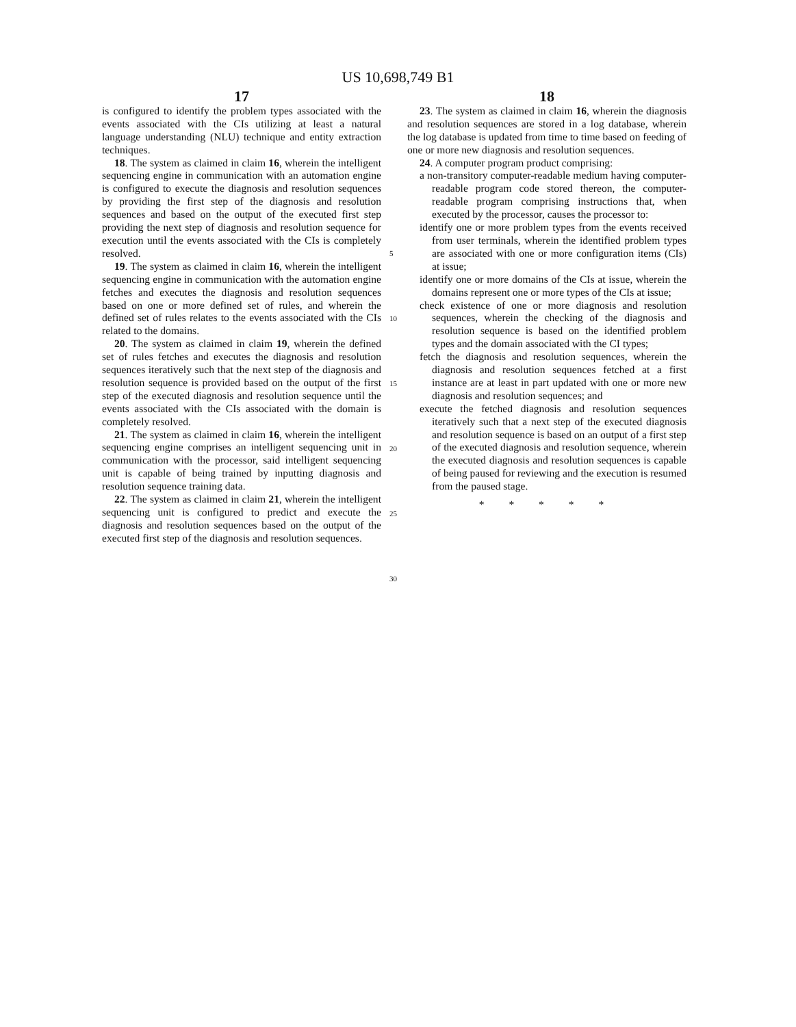US 10,698,749 B1
17
is configured to identify the problem types associated with the events associated with the CIs utilizing at least a natural language understanding (NLU) technique and entity extraction techniques.
18. The system as claimed in claim 16, wherein the intelligent sequencing engine in communication with an automation engine is configured to execute the diagnosis and resolution sequences by providing the first step of the diagnosis and resolution sequences and based on the output of the executed first step providing the next step of diagnosis and resolution sequence for execution until the events associated with the CIs is completely resolved.
19. The system as claimed in claim 16, wherein the intelligent sequencing engine in communication with the automation engine fetches and executes the diagnosis and resolution sequences based on one or more defined set of rules, and wherein the defined set of rules relates to the events associated with the CIs related to the domains.
20. The system as claimed in claim 19, wherein the defined set of rules fetches and executes the diagnosis and resolution sequences iteratively such that the next step of the diagnosis and resolution sequence is provided based on the output of the first step of the executed diagnosis and resolution sequence until the events associated with the CIs associated with the domain is completely resolved.
21. The system as claimed in claim 16, wherein the intelligent sequencing engine comprises an intelligent sequencing unit in communication with the processor, said intelligent sequencing unit is capable of being trained by inputting diagnosis and resolution sequence training data.
22. The system as claimed in claim 21, wherein the intelligent sequencing unit is configured to predict and execute the diagnosis and resolution sequences based on the output of the executed first step of the diagnosis and resolution sequences.
5
10
15
20
25
30
18
23. The system as claimed in claim 16, wherein the diagnosis and resolution sequences are stored in a log database, wherein the log database is updated from time to time based on feeding of one or more new diagnosis and resolution sequences.
24. A computer program product comprising:
a non-transitory computer-readable medium having computer-readable program code stored thereon, the computer-readable program comprising instructions that, when executed by the processor, causes the processor to:
identify one or more problem types from the events received from user terminals, wherein the identified problem types are associated with one or more configuration items (CIs) at issue;
identify one or more domains of the CIs at issue, wherein the domains represent one or more types of the CIs at issue;
check existence of one or more diagnosis and resolution sequences, wherein the checking of the diagnosis and resolution sequence is based on the identified problem types and the domain associated with the CI types;
fetch the diagnosis and resolution sequences, wherein the diagnosis and resolution sequences fetched at a first instance are at least in part updated with one or more new diagnosis and resolution sequences; and
execute the fetched diagnosis and resolution sequences iteratively such that a next step of the executed diagnosis and resolution sequence is based on an output of a first step of the executed diagnosis and resolution sequence, wherein the executed diagnosis and resolution sequences is capable of being paused for reviewing and the execution is resumed from the paused stage.
* * * * *